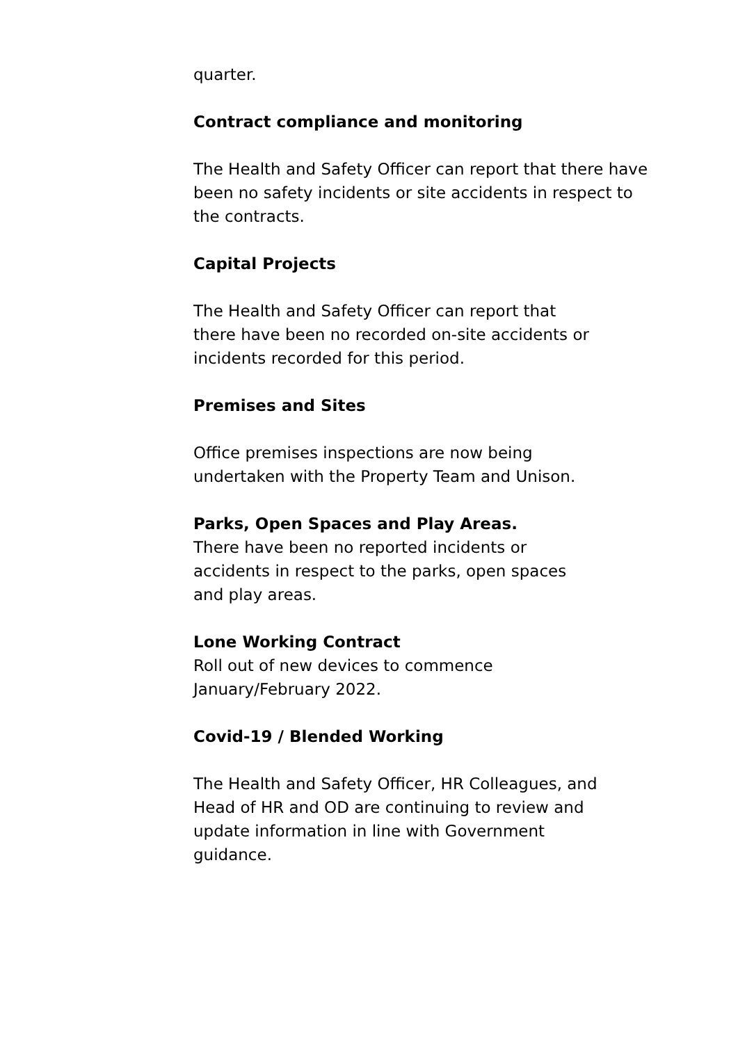quarter.
Contract compliance and monitoring
The Health and Safety Officer can report that there have
been no safety incidents or site accidents in respect to
the contracts.
Capital Projects
The Health and Safety Officer can report that
there have been no recorded on-site accidents or
incidents recorded for this period.
Premises and Sites
Office premises inspections are now being
undertaken with the Property Team and Unison.
Parks, Open Spaces and Play Areas.
There have been no reported incidents or
accidents in respect to the parks, open spaces
and play areas.
Lone Working Contract
Roll out of new devices to commence
January/February 2022.
Covid-19 / Blended Working
The Health and Safety Officer, HR Colleagues, and
Head of HR and OD are continuing to review and
update information in line with Government
guidance.